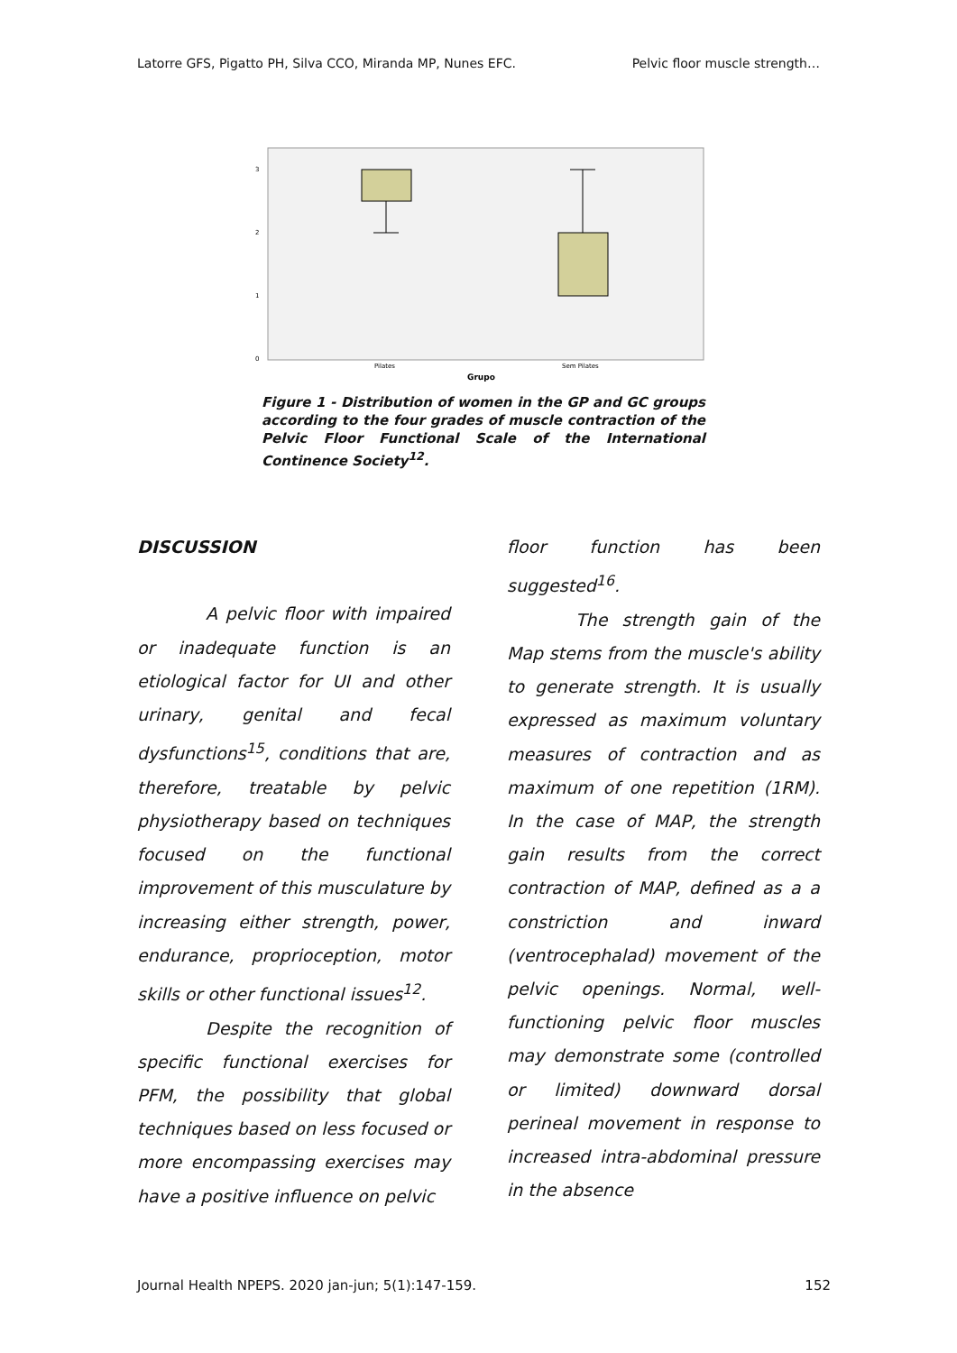Latorre GFS, Pigatto PH, Silva CCO, Miranda MP, Nunes EFC. Pelvic floor muscle strength…
3
2
1
0
Pilates
Sem Pilates
Grupo
Figure 1 - Distribution of women in the GP and GC groups according to the four grades of muscle contraction of the Pelvic Floor Functional Scale of the International Continence Society<sup>12</sup>.
DISCUSSION
A pelvic floor with impaired or inadequate function is an etiological factor for UI and other urinary, genital and fecal dysfunctions<sup>15</sup>, conditions that are, therefore, treatable by pelvic physiotherapy based on techniques focused on the functional improvement of this musculature by increasing either strength, power, endurance, proprioception, motor skills or other functional issues<sup>12</sup>.
Despite the recognition of specific functional exercises for PFM, the possibility that global techniques based on less focused or more encompassing exercises may have a positive influence on pelvic
floor function has been suggested<sup>16</sup>.
The strength gain of the Map stems from the muscle's ability to generate strength. It is usually expressed as maximum voluntary measures of contraction and as maximum of one repetition (1RM). In the case of MAP, the strength gain results from the correct contraction of MAP, defined as a a constriction and inward (ventrocephalad) movement of the pelvic openings. Normal, well-functioning pelvic floor muscles may demonstrate some (controlled or limited) downward dorsal perineal movement in response to increased intra-abdominal pressure in the absence
Journal Health NPEPS. 2020 jan-jun; 5(1):147-159. 152